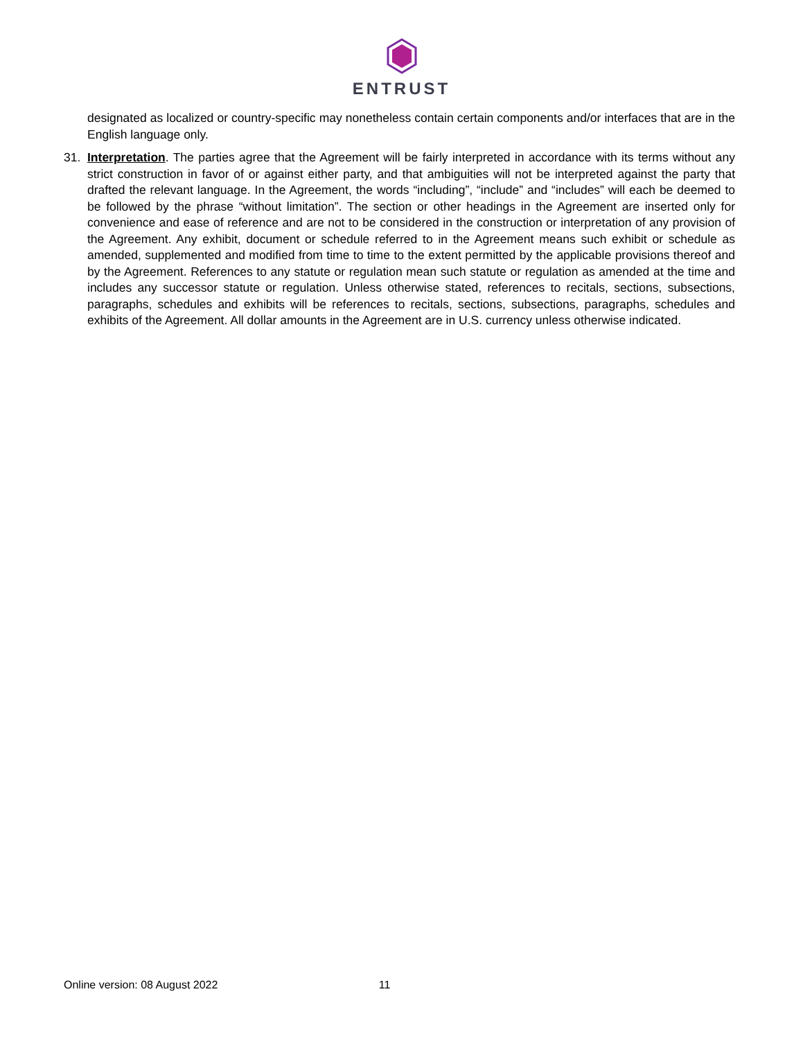ENTRUST
designated as localized or country-specific may nonetheless contain certain components and/or interfaces that are in the English language only.
31. Interpretation. The parties agree that the Agreement will be fairly interpreted in accordance with its terms without any strict construction in favor of or against either party, and that ambiguities will not be interpreted against the party that drafted the relevant language. In the Agreement, the words “including”, “include” and “includes” will each be deemed to be followed by the phrase “without limitation”. The section or other headings in the Agreement are inserted only for convenience and ease of reference and are not to be considered in the construction or interpretation of any provision of the Agreement. Any exhibit, document or schedule referred to in the Agreement means such exhibit or schedule as amended, supplemented and modified from time to time to the extent permitted by the applicable provisions thereof and by the Agreement. References to any statute or regulation mean such statute or regulation as amended at the time and includes any successor statute or regulation. Unless otherwise stated, references to recitals, sections, subsections, paragraphs, schedules and exhibits will be references to recitals, sections, subsections, paragraphs, schedules and exhibits of the Agreement. All dollar amounts in the Agreement are in U.S. currency unless otherwise indicated.
Online version: 08 August 2022 11